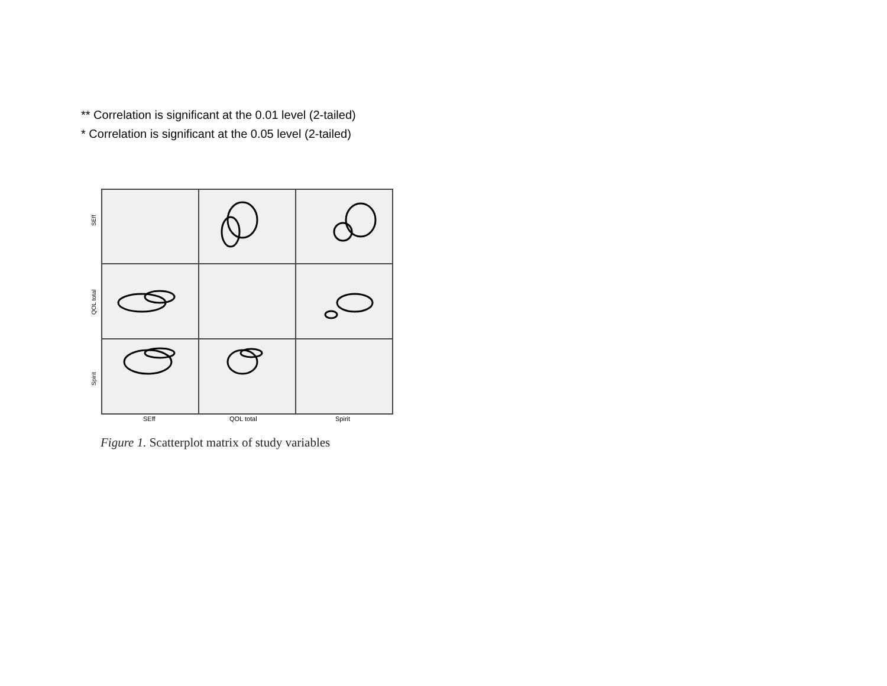** Correlation is significant at the 0.01 level (2-tailed)
* Correlation is significant at the 0.05 level (2-tailed)
SEff
QOL total
Spirit
SEff
QOL total
Spirit
Figure 1. Scatterplot matrix of study variables